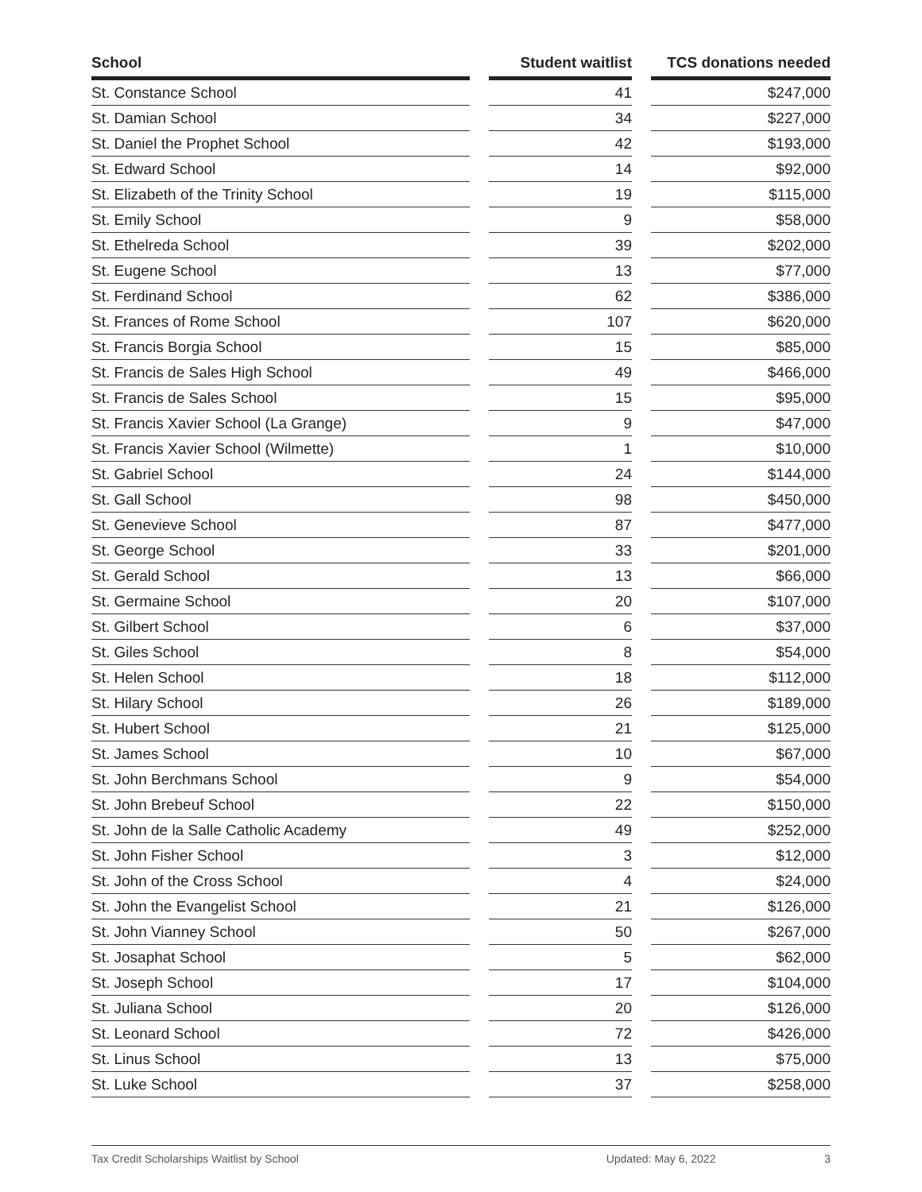| School | | Student waitlist | | TCS donations needed |
| --- | --- | --- | --- | --- |
| St. Constance School | | 41 | | $247,000 |
| St. Damian School | | 34 | | $227,000 |
| St. Daniel the Prophet School | | 42 | | $193,000 |
| St. Edward School | | 14 | | $92,000 |
| St. Elizabeth of the Trinity School | | 19 | | $115,000 |
| St. Emily School | | 9 | | $58,000 |
| St. Ethelreda School | | 39 | | $202,000 |
| St. Eugene School | | 13 | | $77,000 |
| St. Ferdinand School | | 62 | | $386,000 |
| St. Frances of Rome School | | 107 | | $620,000 |
| St. Francis Borgia School | | 15 | | $85,000 |
| St. Francis de Sales High School | | 49 | | $466,000 |
| St. Francis de Sales School | | 15 | | $95,000 |
| St. Francis Xavier School (La Grange) | | 9 | | $47,000 |
| St. Francis Xavier School (Wilmette) | | 1 | | $10,000 |
| St. Gabriel School | | 24 | | $144,000 |
| St. Gall School | | 98 | | $450,000 |
| St. Genevieve School | | 87 | | $477,000 |
| St. George School | | 33 | | $201,000 |
| St. Gerald School | | 13 | | $66,000 |
| St. Germaine School | | 20 | | $107,000 |
| St. Gilbert School | | 6 | | $37,000 |
| St. Giles School | | 8 | | $54,000 |
| St. Helen School | | 18 | | $112,000 |
| St. Hilary School | | 26 | | $189,000 |
| St. Hubert School | | 21 | | $125,000 |
| St. James School | | 10 | | $67,000 |
| St. John Berchmans School | | 9 | | $54,000 |
| St. John Brebeuf School | | 22 | | $150,000 |
| St. John de la Salle Catholic Academy | | 49 | | $252,000 |
| St. John Fisher School | | 3 | | $12,000 |
| St. John of the Cross School | | 4 | | $24,000 |
| St. John the Evangelist School | | 21 | | $126,000 |
| St. John Vianney School | | 50 | | $267,000 |
| St. Josaphat School | | 5 | | $62,000 |
| St. Joseph School | | 17 | | $104,000 |
| St. Juliana School | | 20 | | $126,000 |
| St. Leonard School | | 72 | | $426,000 |
| St. Linus School | | 13 | | $75,000 |
| St. Luke School | | 37 | | $258,000 |
Tax Credit Scholarships Waitlist by School Updated: May 6, 2022 3